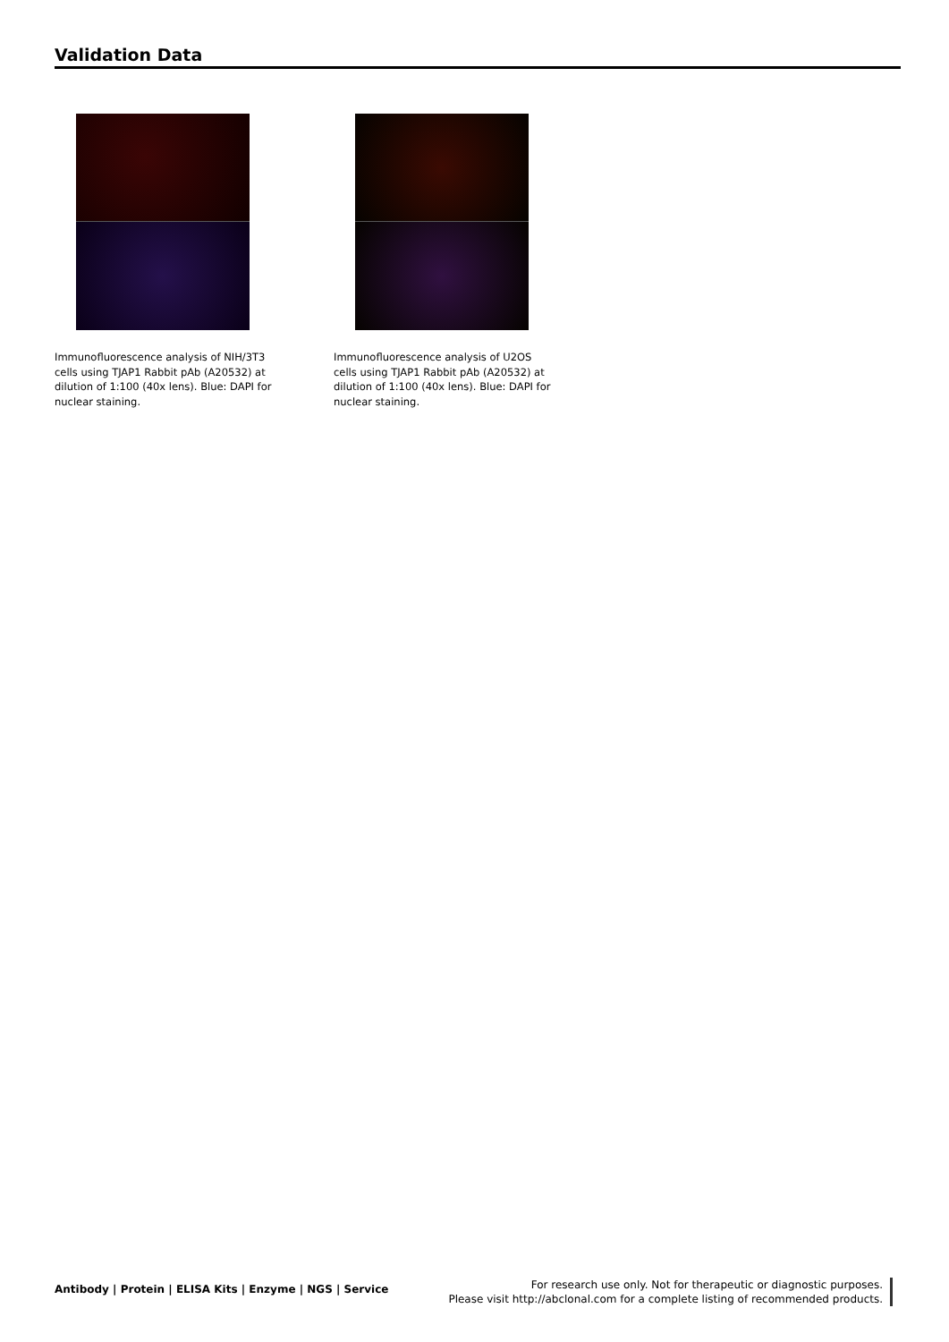Validation Data
Immunofluorescence analysis of NIH/3T3 cells using TJAP1 Rabbit pAb (A20532) at dilution of 1:100 (40x lens). Blue: DAPI for nuclear staining.
Immunofluorescence analysis of U2OS cells using TJAP1 Rabbit pAb (A20532) at dilution of 1:100 (40x lens). Blue: DAPI for nuclear staining.
Antibody | Protein | ELISA Kits | Enzyme | NGS | Service
For research use only. Not for therapeutic or diagnostic purposes.
Please visit http://abclonal.com for a complete listing of recommended products.